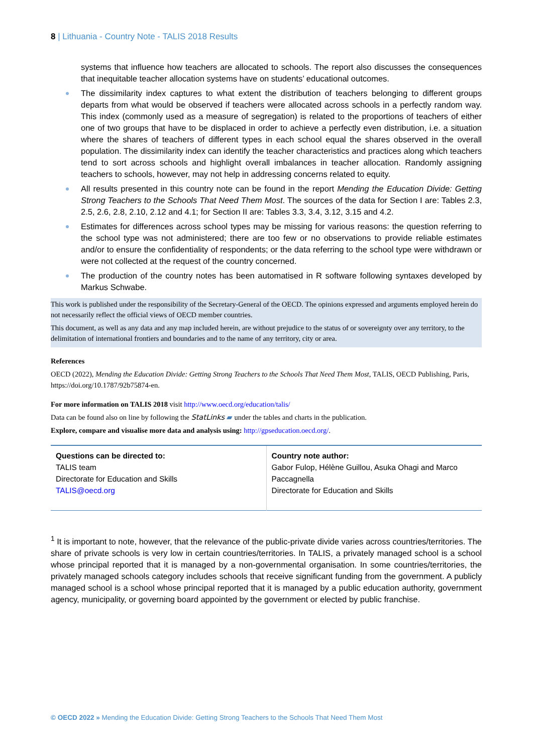8 | Lithuania - Country Note - TALIS 2018 Results
systems that influence how teachers are allocated to schools. The report also discusses the consequences that inequitable teacher allocation systems have on students’ educational outcomes.
The dissimilarity index captures to what extent the distribution of teachers belonging to different groups departs from what would be observed if teachers were allocated across schools in a perfectly random way. This index (commonly used as a measure of segregation) is related to the proportions of teachers of either one of two groups that have to be displaced in order to achieve a perfectly even distribution, i.e. a situation where the shares of teachers of different types in each school equal the shares observed in the overall population. The dissimilarity index can identify the teacher characteristics and practices along which teachers tend to sort across schools and highlight overall imbalances in teacher allocation. Randomly assigning teachers to schools, however, may not help in addressing concerns related to equity.
All results presented in this country note can be found in the report Mending the Education Divide: Getting Strong Teachers to the Schools That Need Them Most. The sources of the data for Section I are: Tables 2.3, 2.5, 2.6, 2.8, 2.10, 2.12 and 4.1; for Section II are: Tables 3.3, 3.4, 3.12, 3.15 and 4.2.
Estimates for differences across school types may be missing for various reasons: the question referring to the school type was not administered; there are too few or no observations to provide reliable estimates and/or to ensure the confidentiality of respondents; or the data referring to the school type were withdrawn or were not collected at the request of the country concerned.
The production of the country notes has been automatised in R software following syntaxes developed by Markus Schwabe.
This work is published under the responsibility of the Secretary-General of the OECD. The opinions expressed and arguments employed herein do not necessarily reflect the official views of OECD member countries.
This document, as well as any data and any map included herein, are without prejudice to the status of or sovereignty over any territory, to the delimitation of international frontiers and boundaries and to the name of any territory, city or area.
References
OECD (2022), Mending the Education Divide: Getting Strong Teachers to the Schools That Need Them Most, TALIS, OECD Publishing, Paris, https://doi.org/10.1787/92b75874-en.
For more information on TALIS 2018 visit http://www.oecd.org/education/talis/
Data can be found also on line by following the StatLinks ▰ under the tables and charts in the publication.
Explore, compare and visualise more data and analysis using: http://gpseducation.oecd.org/.
| Questions can be directed to: TALIS team Directorate for Education and Skills TALIS@oecd.org | Country note author: Gabor Fulop, Hélène Guillou, Asuka Ohagi and Marco Paccagnella Directorate for Education and Skills |
<sup>1</sup> It is important to note, however, that the relevance of the public-private divide varies across countries/territories. The share of private schools is very low in certain countries/territories. In TALIS, a privately managed school is a school whose principal reported that it is managed by a non-governmental organisation. In some countries/territories, the privately managed schools category includes schools that receive significant funding from the government. A publicly managed school is a school whose principal reported that it is managed by a public education authority, government agency, municipality, or governing board appointed by the government or elected by public franchise.
© OECD 2022 » Mending the Education Divide: Getting Strong Teachers to the Schools That Need Them Most